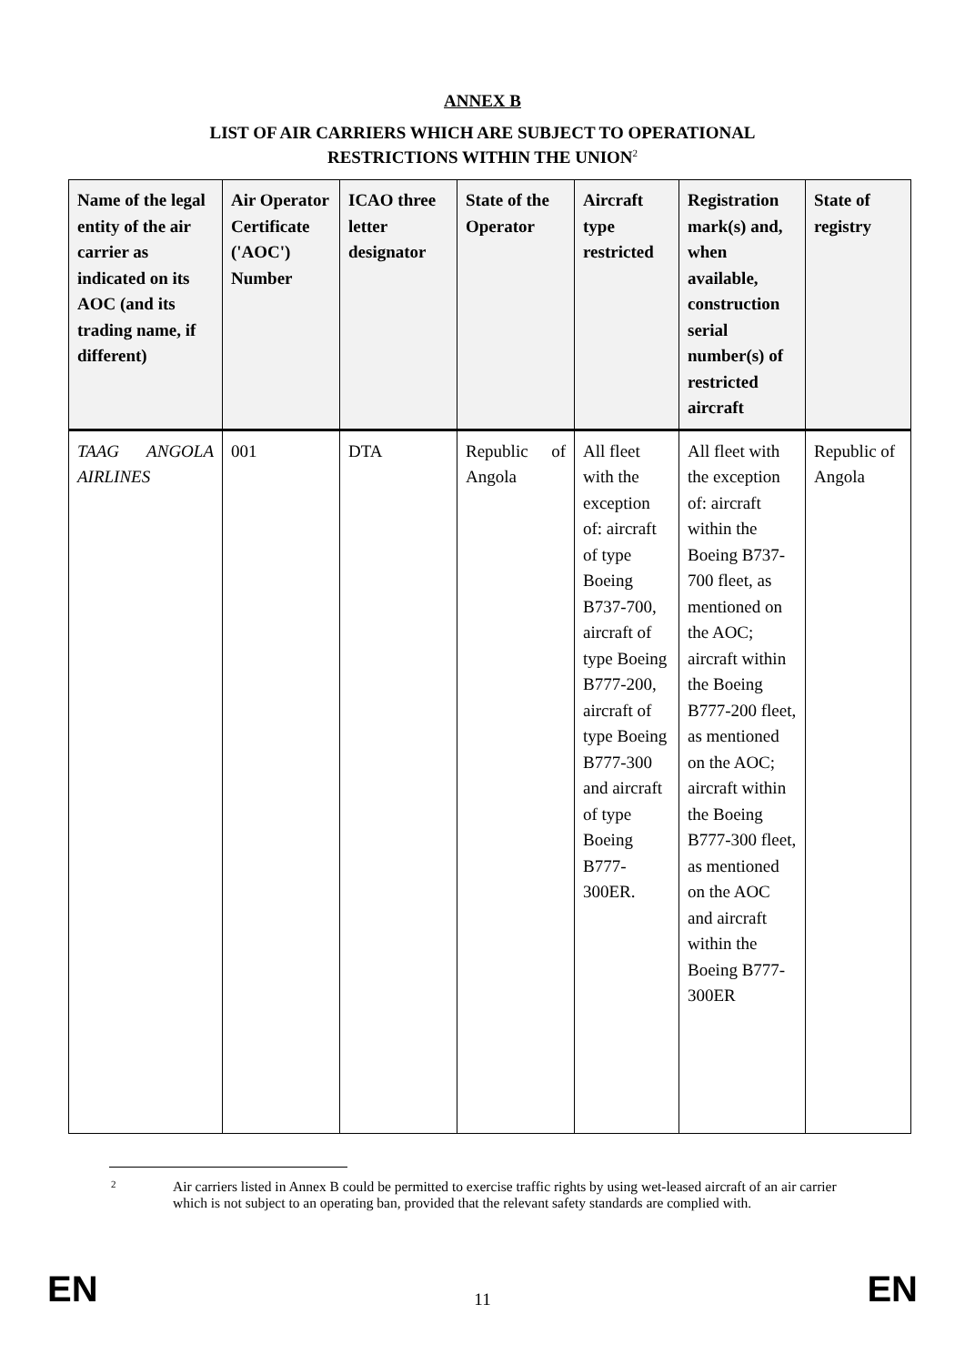ANNEX B
LIST OF AIR CARRIERS WHICH ARE SUBJECT TO OPERATIONAL
RESTRICTIONS WITHIN THE UNION<sup>2</sup>
| Name of the legal entity of the air carrier as indicated on its AOC (and its trading name, if different) | Air Operator Certificate ('AOC') Number | ICAO three letter designator | State of the Operator | Aircraft type restricted | Registration mark(s) and, when available, construction serial number(s) of restricted aircraft | State of registry |
| --- | --- | --- | --- | --- | --- | --- |
| TAAG ANGOLA AIRLINES | 001 | DTA | Republic of Angola | All fleet with the exception of: aircraft of type Boeing B737-700, aircraft of type Boeing B777-200, aircraft of type Boeing B777-300 and aircraft of type Boeing B777-300ER. | All fleet with the exception of: aircraft within the Boeing B737-700 fleet, as mentioned on the AOC; aircraft within the Boeing B777-200 fleet, as mentioned on the AOC; aircraft within the Boeing B777-300 fleet, as mentioned on the AOC and aircraft within the Boeing B777-300ER | Republic of Angola |
<sup>2</sup>
Air carriers listed in Annex B could be permitted to exercise traffic rights by using wet-leased aircraft of an air carrier which is not subject to an operating ban, provided that the relevant safety standards are complied with.
EN 11 EN